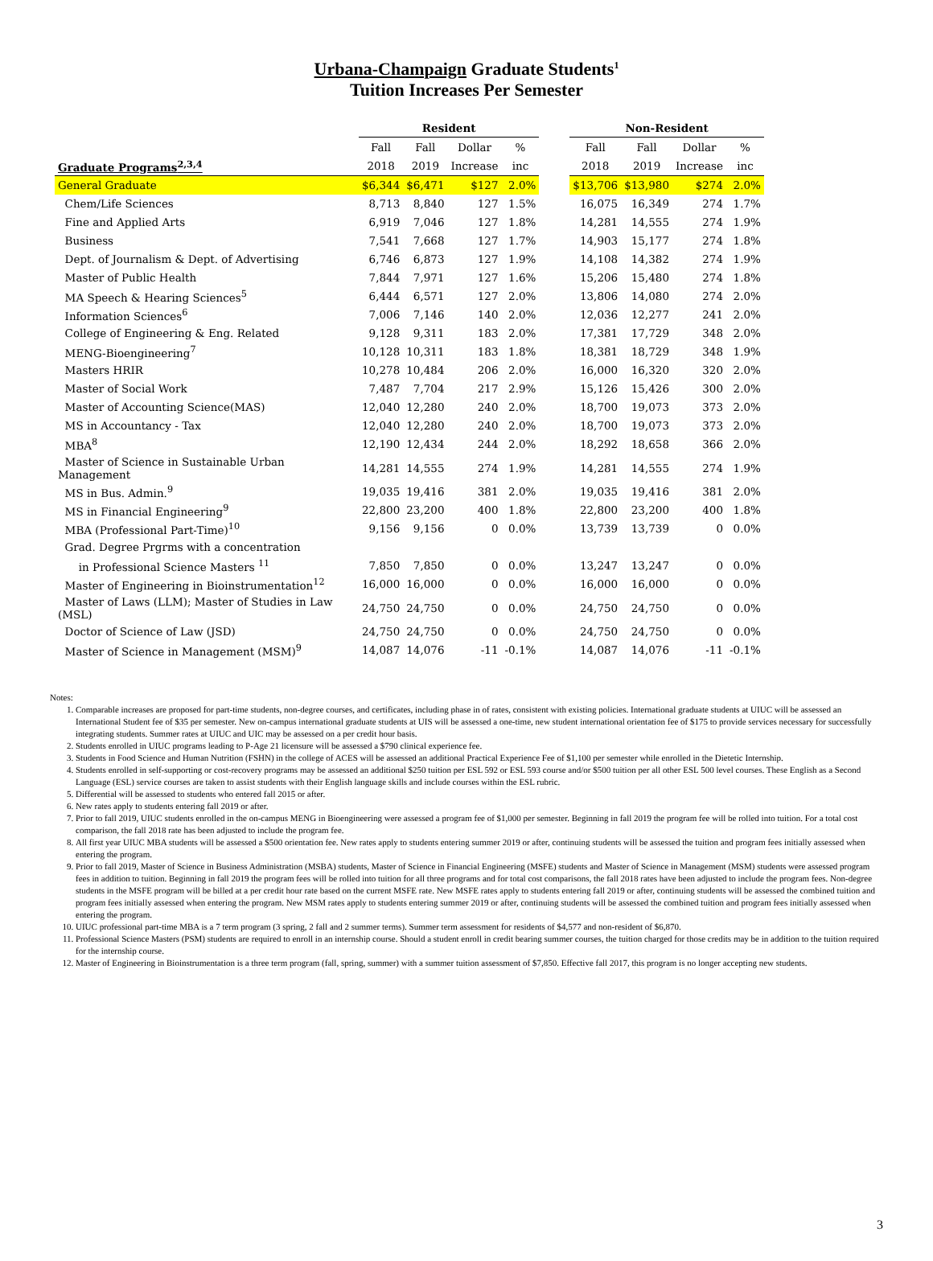Urbana-Champaign Graduate Students<sup>1</sup>
Tuition Increases Per Semester
| | Resident | | | | | Non-Resident | | | |
| --- | --- | --- | --- | --- | --- | --- | --- | --- | --- |
| | Fall | Fall | Dollar | % | | Fall | Fall | Dollar | % |
| Graduate Programs<sup>2,3,4</sup> | 2018 | 2019 | Increase | inc | | 2018 | 2019 | Increase | inc |
| General Graduate | $6,344 | $6,471 | $127 | 2.0% | | $13,706 | $13,980 | $274 | 2.0% |
| Chem/Life Sciences | 8,713 | 8,840 | 127 | 1.5% | | 16,075 | 16,349 | 274 | 1.7% |
| Fine and Applied Arts | 6,919 | 7,046 | 127 | 1.8% | | 14,281 | 14,555 | 274 | 1.9% |
| Business | 7,541 | 7,668 | 127 | 1.7% | | 14,903 | 15,177 | 274 | 1.8% |
| Dept. of Journalism & Dept. of Advertising | 6,746 | 6,873 | 127 | 1.9% | | 14,108 | 14,382 | 274 | 1.9% |
| Master of Public Health | 7,844 | 7,971 | 127 | 1.6% | | 15,206 | 15,480 | 274 | 1.8% |
| MA Speech & Hearing Sciences<sup>5</sup> | 6,444 | 6,571 | 127 | 2.0% | | 13,806 | 14,080 | 274 | 2.0% |
| Information Sciences<sup>6</sup> | 7,006 | 7,146 | 140 | 2.0% | | 12,036 | 12,277 | 241 | 2.0% |
| College of Engineering & Eng. Related | 9,128 | 9,311 | 183 | 2.0% | | 17,381 | 17,729 | 348 | 2.0% |
| MENG-Bioengineering<sup>7</sup> | 10,128 | 10,311 | 183 | 1.8% | | 18,381 | 18,729 | 348 | 1.9% |
| Masters HRIR | 10,278 | 10,484 | 206 | 2.0% | | 16,000 | 16,320 | 320 | 2.0% |
| Master of Social Work | 7,487 | 7,704 | 217 | 2.9% | | 15,126 | 15,426 | 300 | 2.0% |
| Master of Accounting Science(MAS) | 12,040 | 12,280 | 240 | 2.0% | | 18,700 | 19,073 | 373 | 2.0% |
| MS in Accountancy - Tax | 12,040 | 12,280 | 240 | 2.0% | | 18,700 | 19,073 | 373 | 2.0% |
| MBA<sup>8</sup> | 12,190 | 12,434 | 244 | 2.0% | | 18,292 | 18,658 | 366 | 2.0% |
| Master of Science in Sustainable Urban Management | 14,281 | 14,555 | 274 | 1.9% | | 14,281 | 14,555 | 274 | 1.9% |
| MS in Bus. Admin.<sup>9</sup> | 19,035 | 19,416 | 381 | 2.0% | | 19,035 | 19,416 | 381 | 2.0% |
| MS in Financial Engineering<sup>9</sup> | 22,800 | 23,200 | 400 | 1.8% | | 22,800 | 23,200 | 400 | 1.8% |
| MBA (Professional Part-Time)<sup>10</sup> | 9,156 | 9,156 | 0 | 0.0% | | 13,739 | 13,739 | 0 | 0.0% |
| Grad. Degree Prgrms with a concentration | | | | | | | | | |
| in Professional Science Masters <sup>11</sup> | 7,850 | 7,850 | 0 | 0.0% | | 13,247 | 13,247 | 0 | 0.0% |
| Master of Engineering in Bioinstrumentation<sup>12</sup> | 16,000 | 16,000 | 0 | 0.0% | | 16,000 | 16,000 | 0 | 0.0% |
| Master of Laws (LLM); Master of Studies in Law (MSL) | 24,750 | 24,750 | 0 | 0.0% | | 24,750 | 24,750 | 0 | 0.0% |
| Doctor of Science of Law (JSD) | 24,750 | 24,750 | 0 | 0.0% | | 24,750 | 24,750 | 0 | 0.0% |
| Master of Science in Management (MSM)<sup>9</sup> | 14,087 | 14,076 | -11 | -0.1% | | 14,087 | 14,076 | -11 | -0.1% |
Notes:
1. Comparable increases are proposed for part-time students, non-degree courses, and certificates, including phase in of rates, consistent with existing policies. International graduate students at UIUC will be assessed an International Student fee of $35 per semester. New on-campus international graduate students at UIS will be assessed a one-time, new student international orientation fee of $175 to provide services necessary for successfully integrating students. Summer rates at UIUC and UIC may be assessed on a per credit hour basis.
2. Students enrolled in UIUC programs leading to P-Age 21 licensure will be assessed a $790 clinical experience fee.
3. Students in Food Science and Human Nutrition (FSHN) in the college of ACES will be assessed an additional Practical Experience Fee of $1,100 per semester while enrolled in the Dietetic Internship.
4. Students enrolled in self-supporting or cost-recovery programs may be assessed an additional $250 tuition per ESL 592 or ESL 593 course and/or $500 tuition per all other ESL 500 level courses. These English as a Second Language (ESL) service courses are taken to assist students with their English language skills and include courses within the ESL rubric.
5. Differential will be assessed to students who entered fall 2015 or after.
6. New rates apply to students entering fall 2019 or after.
7. Prior to fall 2019, UIUC students enrolled in the on-campus MENG in Bioengineering were assessed a program fee of $1,000 per semester. Beginning in fall 2019 the program fee will be rolled into tuition. For a total cost comparison, the fall 2018 rate has been adjusted to include the program fee.
8. All first year UIUC MBA students will be assessed a $500 orientation fee. New rates apply to students entering summer 2019 or after, continuing students will be assessed the tuition and program fees initially assessed when entering the program.
9. Prior to fall 2019, Master of Science in Business Administration (MSBA) students, Master of Science in Financial Engineering (MSFE) students and Master of Science in Management (MSM) students were assessed program fees in addition to tuition. Beginning in fall 2019 the program fees will be rolled into tuition for all three programs and for total cost comparisons, the fall 2018 rates have been adjusted to include the program fees. Non-degree students in the MSFE program will be billed at a per credit hour rate based on the current MSFE rate. New MSFE rates apply to students entering fall 2019 or after, continuing students will be assessed the combined tuition and program fees initially assessed when entering the program. New MSM rates apply to students entering summer 2019 or after, continuing students will be assessed the combined tuition and program fees initially assessed when entering the program.
10. UIUC professional part-time MBA is a 7 term program (3 spring, 2 fall and 2 summer terms). Summer term assessment for residents of $4,577 and non-resident of $6,870.
11. Professional Science Masters (PSM) students are required to enroll in an internship course. Should a student enroll in credit bearing summer courses, the tuition charged for those credits may be in addition to the tuition required for the internship course.
12. Master of Engineering in Bioinstrumentation is a three term program (fall, spring, summer) with a summer tuition assessment of $7,850. Effective fall 2017, this program is no longer accepting new students.
3